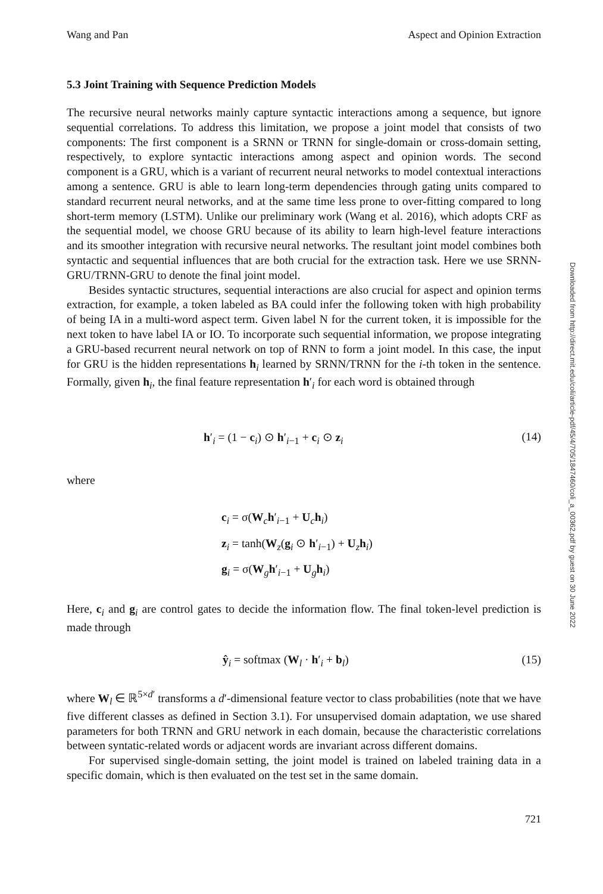Downloaded from http://direct.mit.edu/coli/article-pdf/45/4/705/1847460/coli_a_00362.pdf by guest on 30 June 2022
Wang and Pan Aspect and Opinion Extraction
5.3 Joint Training with Sequence Prediction Models
The recursive neural networks mainly capture syntactic interactions among a sequence, but ignore sequential correlations. To address this limitation, we propose a joint model that consists of two components: The first component is a SRNN or TRNN for single-domain or cross-domain setting, respectively, to explore syntactic interactions among aspect and opinion words. The second component is a GRU, which is a variant of recurrent neural networks to model contextual interactions among a sentence. GRU is able to learn long-term dependencies through gating units compared to standard recurrent neural networks, and at the same time less prone to over-fitting compared to long short-term memory (LSTM). Unlike our preliminary work (Wang et al. 2016), which adopts CRF as the sequential model, we choose GRU because of its ability to learn high-level feature interactions and its smoother integration with recursive neural networks. The resultant joint model combines both syntactic and sequential influences that are both crucial for the extraction task. Here we use SRNN-GRU/TRNN-GRU to denote the final joint model.
Besides syntactic structures, sequential interactions are also crucial for aspect and opinion terms extraction, for example, a token labeled as BA could infer the following token with high probability of being IA in a multi-word aspect term. Given label N for the current token, it is impossible for the next token to have label IA or IO. To incorporate such sequential information, we propose integrating a GRU-based recurrent neural network on top of RNN to form a joint model. In this case, the input for GRU is the hidden representations h<sub>i</sub> learned by SRNN/TRNN for the i-th token in the sentence. Formally, given h<sub>i</sub>, the final feature representation h′<sub>i</sub> for each word is obtained through
h′<sub>i</sub> = (1 − c<sub>i</sub>) ⊙ h′<sub>i−1</sub> + c<sub>i</sub> ⊙ z<sub>i</sub> (14)
where
c<sub>i</sub> = σ(W<sub>c</sub>h′<sub>i−1</sub> + U<sub>c</sub>h<sub>i</sub>)
z<sub>i</sub> = tanh(W<sub>z</sub>(g<sub>i</sub> ⊙ h′<sub>i−1</sub>) + U<sub>z</sub>h<sub>i</sub>)
g<sub>i</sub> = σ(W<sub>g</sub>h′<sub>i−1</sub> + U<sub>g</sub>h<sub>i</sub>)
Here, c<sub>i</sub> and g<sub>i</sub> are control gates to decide the information flow. The final token-level prediction is made through
ŷ<sub>i</sub> = softmax (W<sub>l</sub> · h′<sub>i</sub> + b<sub>l</sub>) (15)
where W<sub>l</sub> ∈ ℝ<sup>5×d′</sup> transforms a d′-dimensional feature vector to class probabilities (note that we have five different classes as defined in Section 3.1). For unsupervised domain adaptation, we use shared parameters for both TRNN and GRU network in each domain, because the characteristic correlations between syntatic-related words or adjacent words are invariant across different domains.
For supervised single-domain setting, the joint model is trained on labeled training data in a specific domain, which is then evaluated on the test set in the same domain.
721